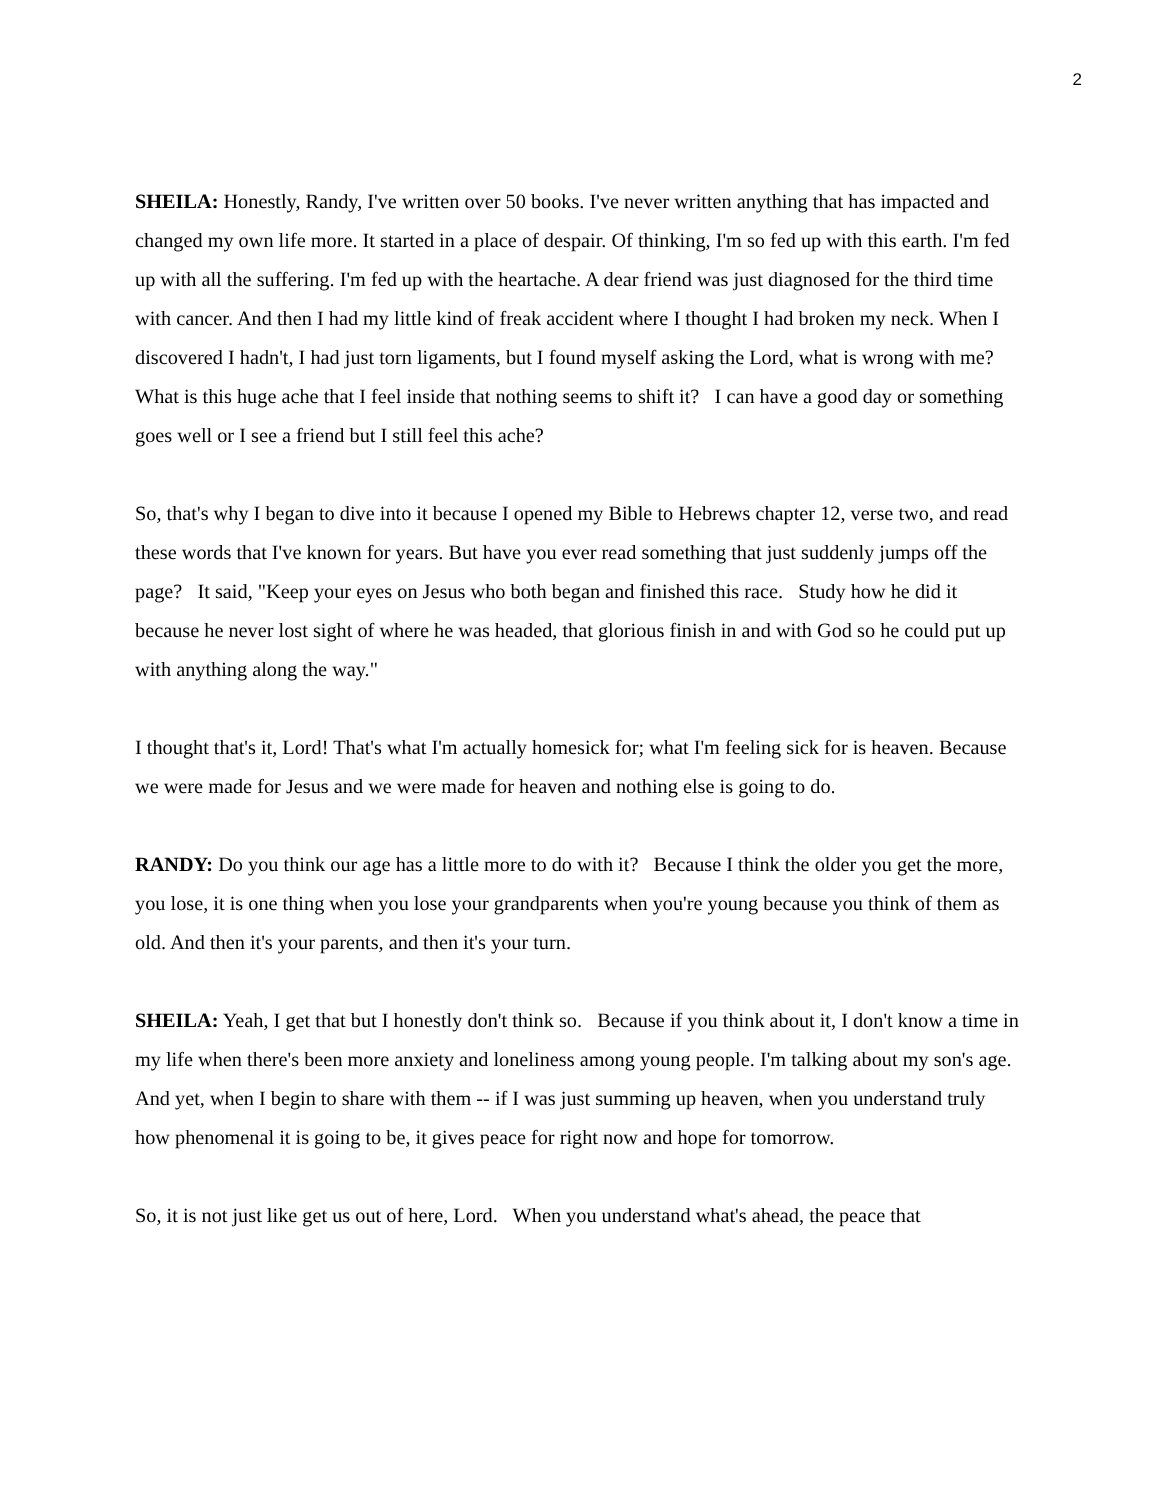2
SHEILA: Honestly, Randy, I've written over 50 books. I've never written anything that has impacted and changed my own life more. It started in a place of despair. Of thinking, I'm so fed up with this earth. I'm fed up with all the suffering. I'm fed up with the heartache. A dear friend was just diagnosed for the third time with cancer. And then I had my little kind of freak accident where I thought I had broken my neck. When I discovered I hadn't, I had just torn ligaments, but I found myself asking the Lord, what is wrong with me? What is this huge ache that I feel inside that nothing seems to shift it? I can have a good day or something goes well or I see a friend but I still feel this ache?
So, that's why I began to dive into it because I opened my Bible to Hebrews chapter 12, verse two, and read these words that I've known for years. But have you ever read something that just suddenly jumps off the page? It said, "Keep your eyes on Jesus who both began and finished this race. Study how he did it because he never lost sight of where he was headed, that glorious finish in and with God so he could put up with anything along the way."
I thought that's it, Lord! That's what I'm actually homesick for; what I'm feeling sick for is heaven. Because we were made for Jesus and we were made for heaven and nothing else is going to do.
RANDY: Do you think our age has a little more to do with it? Because I think the older you get the more, you lose, it is one thing when you lose your grandparents when you're young because you think of them as old. And then it's your parents, and then it's your turn.
SHEILA: Yeah, I get that but I honestly don't think so. Because if you think about it, I don't know a time in my life when there's been more anxiety and loneliness among young people. I'm talking about my son's age. And yet, when I begin to share with them -- if I was just summing up heaven, when you understand truly how phenomenal it is going to be, it gives peace for right now and hope for tomorrow.
So, it is not just like get us out of here, Lord. When you understand what's ahead, the peace that